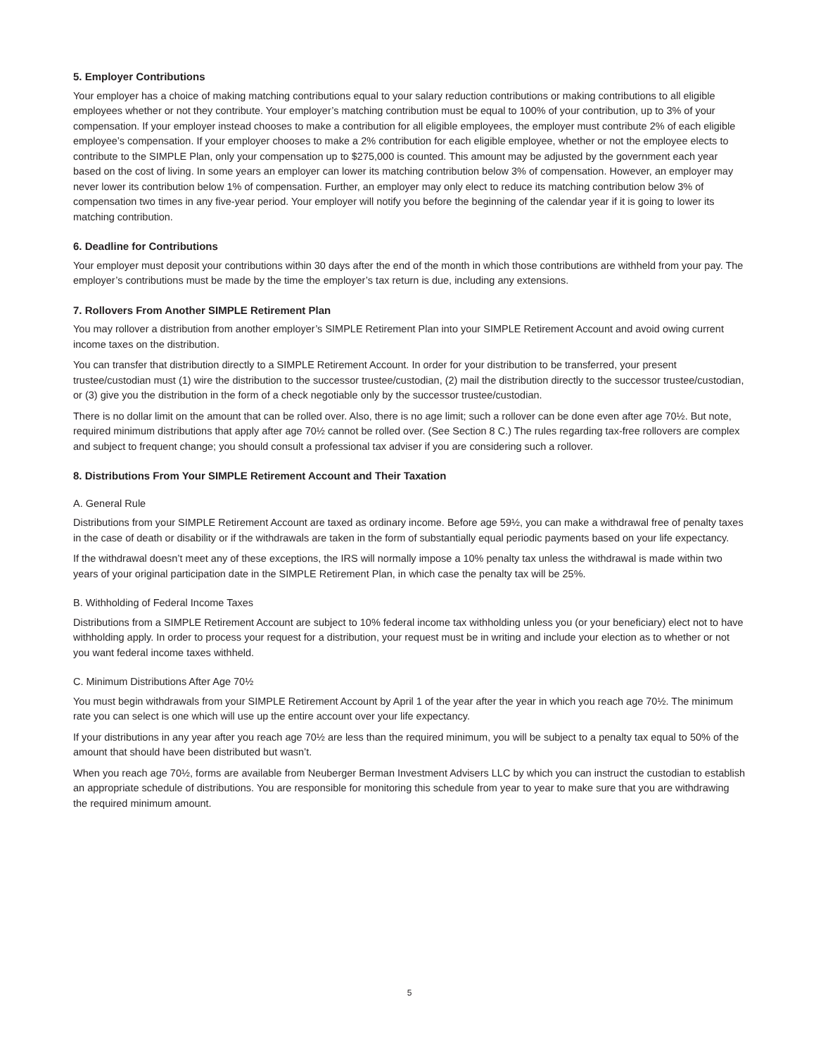5. Employer Contributions
Your employer has a choice of making matching contributions equal to your salary reduction contributions or making contributions to all eligible employees whether or not they contribute. Your employer’s matching contribution must be equal to 100% of your contribution, up to 3% of your compensation. If your employer instead chooses to make a contribution for all eligible employees, the employer must contribute 2% of each eligible employee’s compensation. If your employer chooses to make a 2% contribution for each eligible employee, whether or not the employee elects to contribute to the SIMPLE Plan, only your compensation up to $275,000 is counted. This amount may be adjusted by the government each year based on the cost of living. In some years an employer can lower its matching contribution below 3% of compensation. However, an employer may never lower its contribution below 1% of compensation. Further, an employer may only elect to reduce its matching contribution below 3% of compensation two times in any five-year period. Your employer will notify you before the beginning of the calendar year if it is going to lower its matching contribution.
6. Deadline for Contributions
Your employer must deposit your contributions within 30 days after the end of the month in which those contributions are withheld from your pay. The employer’s contributions must be made by the time the employer’s tax return is due, including any extensions.
7. Rollovers From Another SIMPLE Retirement Plan
You may rollover a distribution from another employer’s SIMPLE Retirement Plan into your SIMPLE Retirement Account and avoid owing current income taxes on the distribution.
You can transfer that distribution directly to a SIMPLE Retirement Account. In order for your distribution to be transferred, your present trustee/custodian must (1) wire the distribution to the successor trustee/custodian, (2) mail the distribution directly to the successor trustee/custodian, or (3) give you the distribution in the form of a check negotiable only by the successor trustee/custodian.
There is no dollar limit on the amount that can be rolled over. Also, there is no age limit; such a rollover can be done even after age 70½. But note, required minimum distributions that apply after age 70½ cannot be rolled over. (See Section 8 C.) The rules regarding tax-free rollovers are complex and subject to frequent change; you should consult a professional tax adviser if you are considering such a rollover.
8. Distributions From Your SIMPLE Retirement Account and Their Taxation
A. General Rule
Distributions from your SIMPLE Retirement Account are taxed as ordinary income. Before age 59½, you can make a withdrawal free of penalty taxes in the case of death or disability or if the withdrawals are taken in the form of substantially equal periodic payments based on your life expectancy.
If the withdrawal doesn’t meet any of these exceptions, the IRS will normally impose a 10% penalty tax unless the withdrawal is made within two years of your original participation date in the SIMPLE Retirement Plan, in which case the penalty tax will be 25%.
B. Withholding of Federal Income Taxes
Distributions from a SIMPLE Retirement Account are subject to 10% federal income tax withholding unless you (or your beneficiary) elect not to have withholding apply. In order to process your request for a distribution, your request must be in writing and include your election as to whether or not you want federal income taxes withheld.
C. Minimum Distributions After Age 70½
You must begin withdrawals from your SIMPLE Retirement Account by April 1 of the year after the year in which you reach age 70½. The minimum rate you can select is one which will use up the entire account over your life expectancy.
If your distributions in any year after you reach age 70½ are less than the required minimum, you will be subject to a penalty tax equal to 50% of the amount that should have been distributed but wasn’t.
When you reach age 70½, forms are available from Neuberger Berman Investment Advisers LLC by which you can instruct the custodian to establish an appropriate schedule of distributions. You are responsible for monitoring this schedule from year to year to make sure that you are withdrawing the required minimum amount.
5